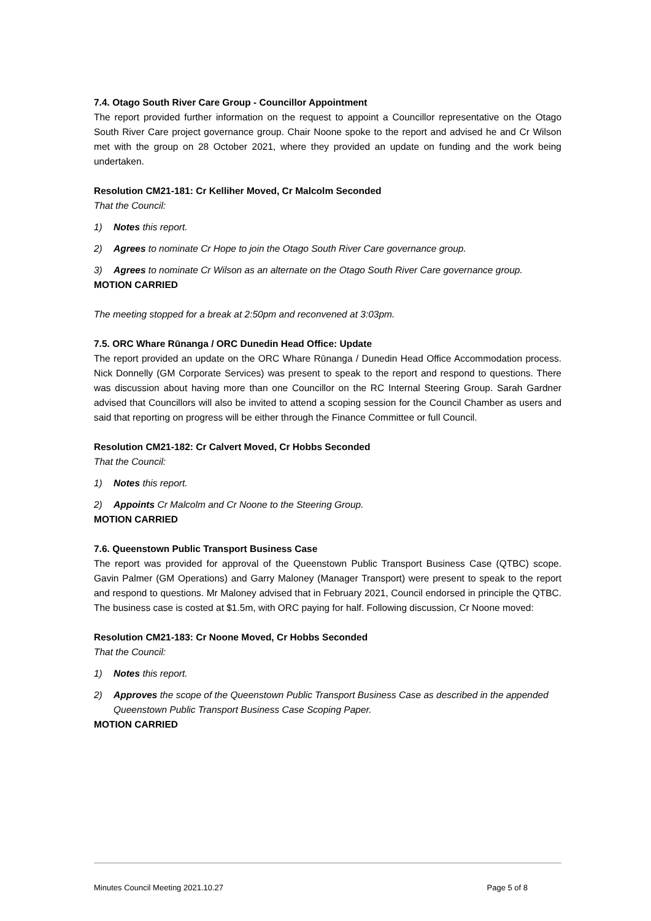7.4. Otago South River Care Group - Councillor Appointment
The report provided further information on the request to appoint a Councillor representative on the Otago South River Care project governance group. Chair Noone spoke to the report and advised he and Cr Wilson met with the group on 28 October 2021, where they provided an update on funding and the work being undertaken.
Resolution CM21-181: Cr Kelliher Moved, Cr Malcolm Seconded
That the Council:
1) Notes this report.
2) Agrees to nominate Cr Hope to join the Otago South River Care governance group.
3) Agrees to nominate Cr Wilson as an alternate on the Otago South River Care governance group.
MOTION CARRIED
The meeting stopped for a break at 2:50pm and reconvened at 3:03pm.
7.5. ORC Whare Rūnanga / ORC Dunedin Head Office: Update
The report provided an update on the ORC Whare Rūnanga / Dunedin Head Office Accommodation process. Nick Donnelly (GM Corporate Services) was present to speak to the report and respond to questions. There was discussion about having more than one Councillor on the RC Internal Steering Group. Sarah Gardner advised that Councillors will also be invited to attend a scoping session for the Council Chamber as users and said that reporting on progress will be either through the Finance Committee or full Council.
Resolution CM21-182: Cr Calvert Moved, Cr Hobbs Seconded
That the Council:
1) Notes this report.
2) Appoints Cr Malcolm and Cr Noone to the Steering Group.
MOTION CARRIED
7.6. Queenstown Public Transport Business Case
The report was provided for approval of the Queenstown Public Transport Business Case (QTBC) scope. Gavin Palmer (GM Operations) and Garry Maloney (Manager Transport) were present to speak to the report and respond to questions. Mr Maloney advised that in February 2021, Council endorsed in principle the QTBC. The business case is costed at $1.5m, with ORC paying for half. Following discussion, Cr Noone moved:
Resolution CM21-183: Cr Noone Moved, Cr Hobbs Seconded
That the Council:
1) Notes this report.
2) Approves the scope of the Queenstown Public Transport Business Case as described in the appended Queenstown Public Transport Business Case Scoping Paper.
MOTION CARRIED
Minutes Council Meeting 2021.10.27 Page 5 of 8